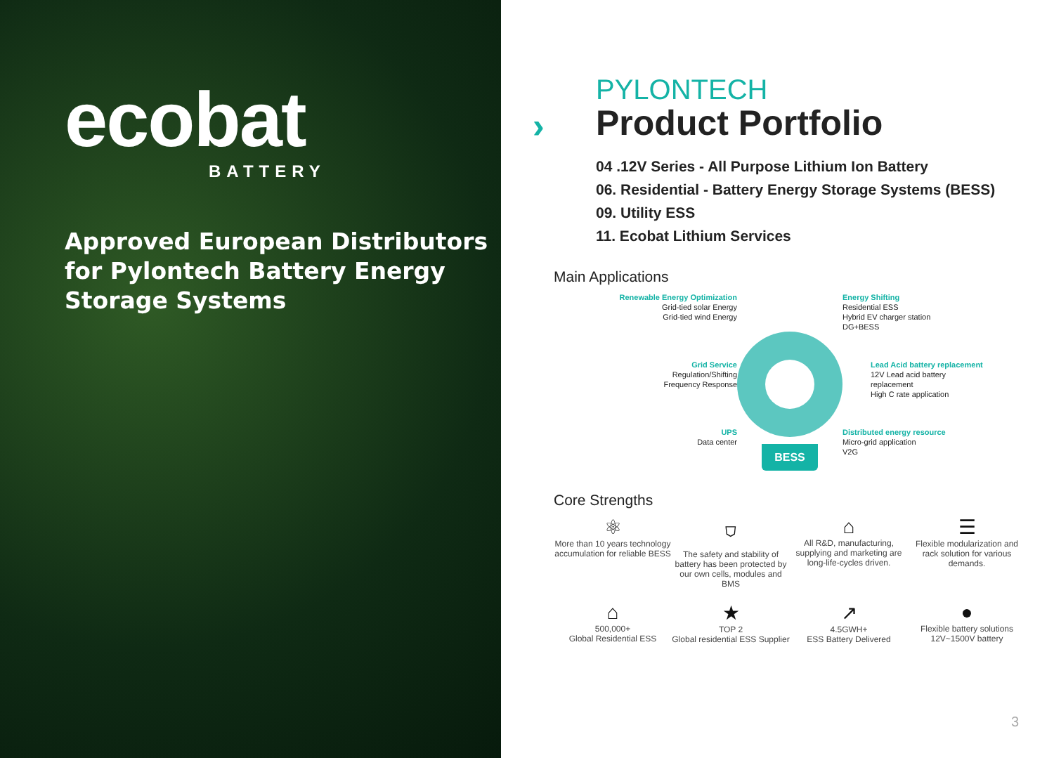ecobat
BATTERY
Approved European Distributors for Pylontech Battery Energy Storage Systems
›
PYLONTECH
Product Portfolio
04 .12V Series - All Purpose Lithium Ion Battery
06. Residential - Battery Energy Storage Systems (BESS)
09. Utility ESS
11. Ecobat Lithium Services
Main Applications
Renewable Energy Optimization
Grid-tied solar Energy
Grid-tied wind Energy
Energy Shifting
Residential ESS
Hybrid EV charger station
DG+BESS
Grid Service
Regulation/Shifting
Frequency Response
BESS
Lead Acid battery replacement
12V Lead acid battery
replacement
High C rate application
UPS
Data center
Distributed energy resource
Micro-grid application
V2G
Core Strengths
⚛
More than 10 years technology accumulation for reliable BESS
⛉
The safety and stability of battery has been protected by our own cells, modules and BMS
⌂
All R&D, manufacturing, supplying and marketing are long-life-cycles driven.
☰
Flexible modularization and rack solution for various demands.
⌂
500,000+
Global Residential ESS
★
TOP 2
Global residential ESS Supplier
↗
4.5GWH+
ESS Battery Delivered
●
Flexible battery solutions
12V~1500V battery
3